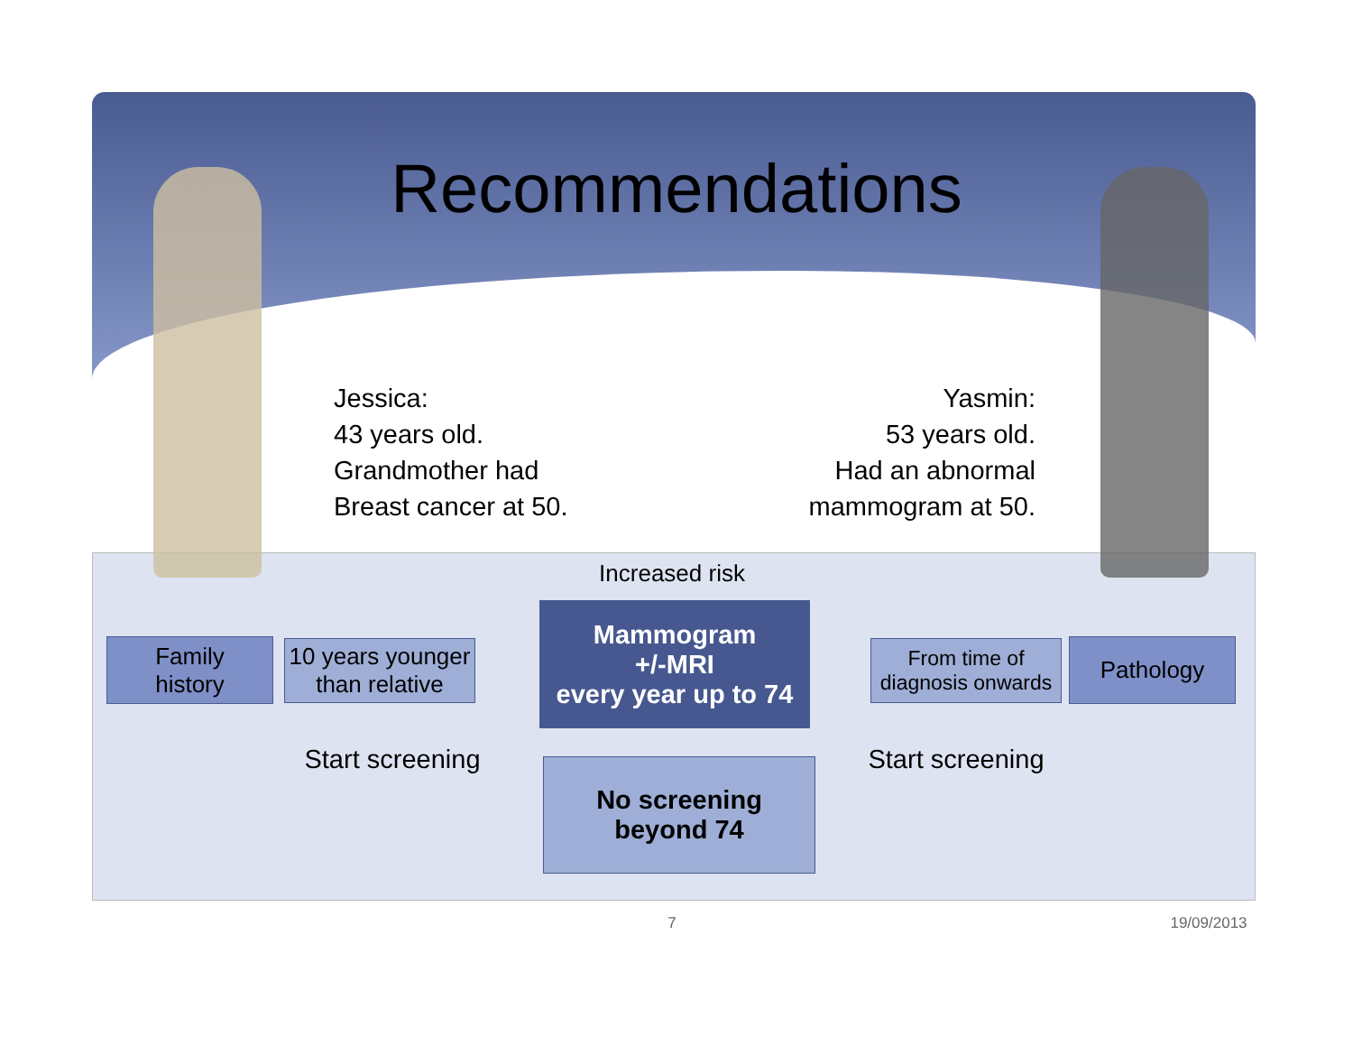Recommendations
Jessica:
43 years old.
Grandmother had
Breast cancer at 50.
Yasmin:
53 years old.
Had an abnormal
mammogram at 50.
Increased risk
Family
history
10 years younger
than relative
Mammogram
+/-MRI
every year up to 74
From time of
diagnosis onwards
Pathology
Start screening
Start screening
No screening
beyond 74
7
19/09/2013